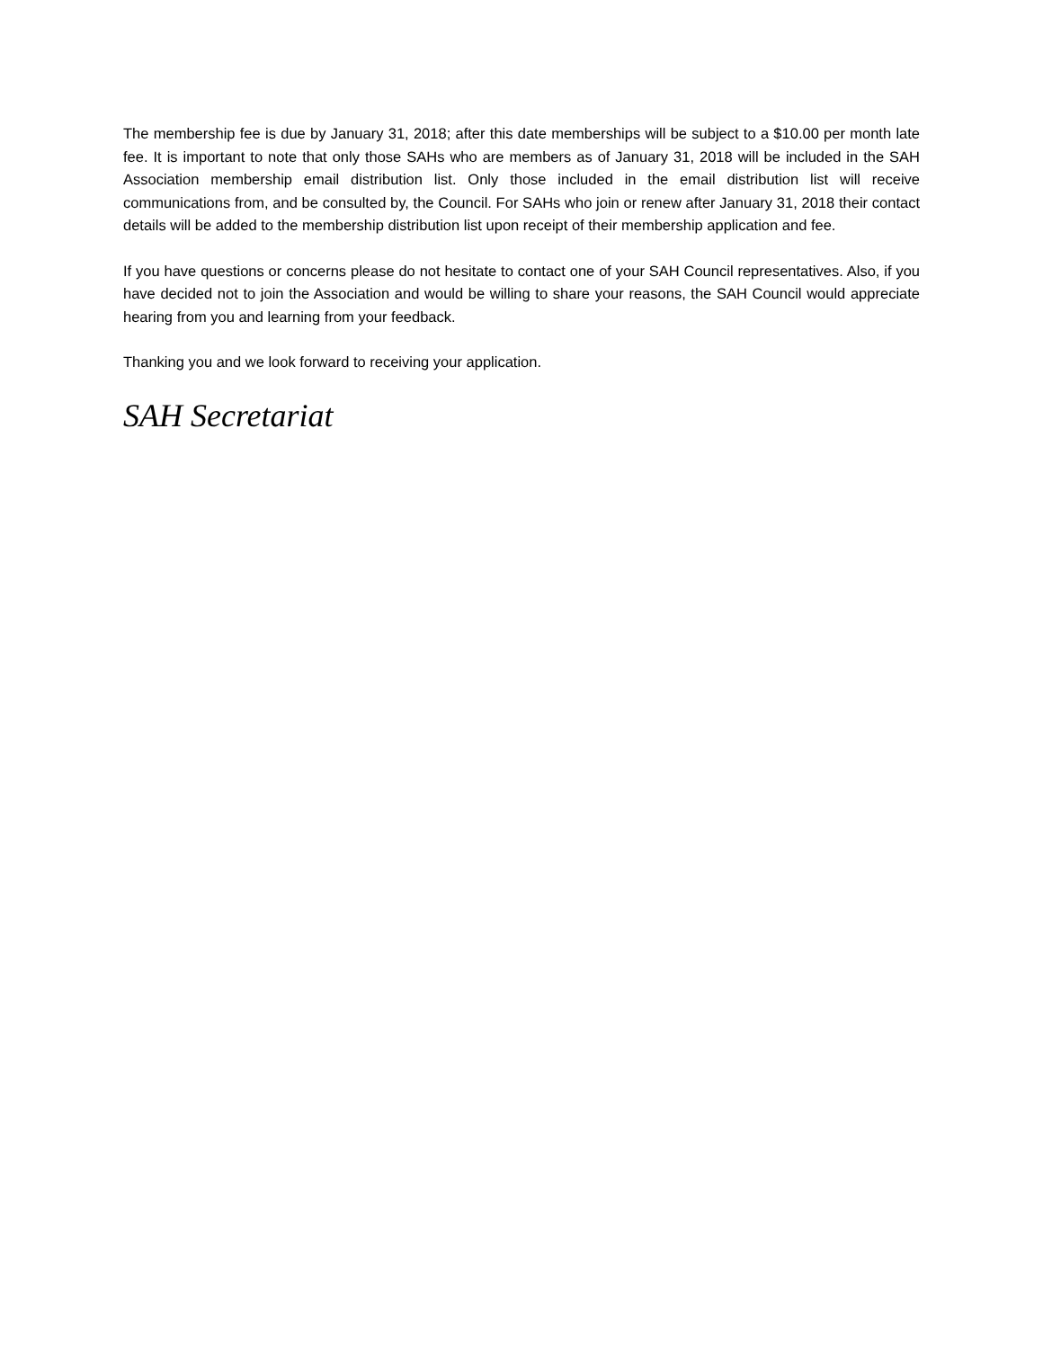The membership fee is due by January 31, 2018; after this date memberships will be subject to a $10.00 per month late fee. It is important to note that only those SAHs who are members as of January 31, 2018 will be included in the SAH Association membership email distribution list. Only those included in the email distribution list will receive communications from, and be consulted by, the Council. For SAHs who join or renew after January 31, 2018 their contact details will be added to the membership distribution list upon receipt of their membership application and fee.
If you have questions or concerns please do not hesitate to contact one of your SAH Council representatives. Also, if you have decided not to join the Association and would be willing to share your reasons, the SAH Council would appreciate hearing from you and learning from your feedback.
Thanking you and we look forward to receiving your application.
SAH Secretariat